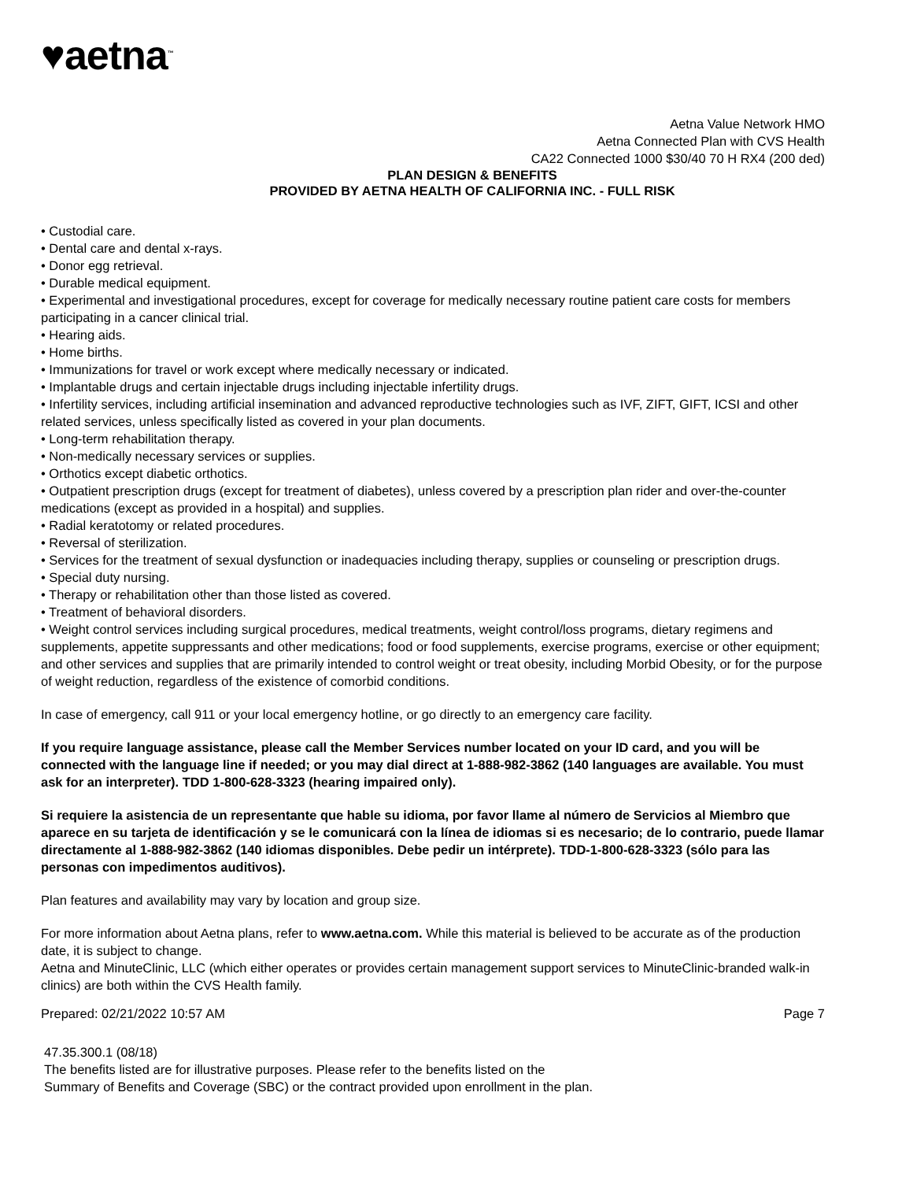♥aetna<sup>™</sup>
Aetna Value Network HMO
Aetna Connected Plan with CVS Health
CA22 Connected 1000 $30/40 70 H RX4 (200 ded)
PLAN DESIGN & BENEFITS
PROVIDED BY AETNA HEALTH OF CALIFORNIA INC. - FULL RISK
• Custodial care.
• Dental care and dental x-rays.
• Donor egg retrieval.
• Durable medical equipment.
• Experimental and investigational procedures, except for coverage for medically necessary routine patient care costs for members participating in a cancer clinical trial.
• Hearing aids.
• Home births.
• Immunizations for travel or work except where medically necessary or indicated.
• Implantable drugs and certain injectable drugs including injectable infertility drugs.
• Infertility services, including artificial insemination and advanced reproductive technologies such as IVF, ZIFT, GIFT, ICSI and other related services, unless specifically listed as covered in your plan documents.
• Long-term rehabilitation therapy.
• Non-medically necessary services or supplies.
• Orthotics except diabetic orthotics.
• Outpatient prescription drugs (except for treatment of diabetes), unless covered by a prescription plan rider and over-the-counter medications (except as provided in a hospital) and supplies.
• Radial keratotomy or related procedures.
• Reversal of sterilization.
• Services for the treatment of sexual dysfunction or inadequacies including therapy, supplies or counseling or prescription drugs.
• Special duty nursing.
• Therapy or rehabilitation other than those listed as covered.
• Treatment of behavioral disorders.
• Weight control services including surgical procedures, medical treatments, weight control/loss programs, dietary regimens and supplements, appetite suppressants and other medications; food or food supplements, exercise programs, exercise or other equipment; and other services and supplies that are primarily intended to control weight or treat obesity, including Morbid Obesity, or for the purpose of weight reduction, regardless of the existence of comorbid conditions.
In case of emergency, call 911 or your local emergency hotline, or go directly to an emergency care facility.
If you require language assistance, please call the Member Services number located on your ID card, and you will be connected with the language line if needed; or you may dial direct at 1-888-982-3862 (140 languages are available. You must ask for an interpreter). TDD 1-800-628-3323 (hearing impaired only).
Si requiere la asistencia de un representante que hable su idioma, por favor llame al número de Servicios al Miembro que aparece en su tarjeta de identificación y se le comunicará con la línea de idiomas si es necesario; de lo contrario, puede llamar directamente al 1-888-982-3862 (140 idiomas disponibles. Debe pedir un intérprete). TDD-1-800-628-3323 (sólo para las personas con impedimentos auditivos).
Plan features and availability may vary by location and group size.
For more information about Aetna plans, refer to www.aetna.com. While this material is believed to be accurate as of the production date, it is subject to change.
Aetna and MinuteClinic, LLC (which either operates or provides certain management support services to MinuteClinic-branded walk-in clinics) are both within the CVS Health family.
Prepared: 02/21/2022 10:57 AM Page 7
47.35.300.1 (08/18)
The benefits listed are for illustrative purposes. Please refer to the benefits listed on the
Summary of Benefits and Coverage (SBC) or the contract provided upon enrollment in the plan.